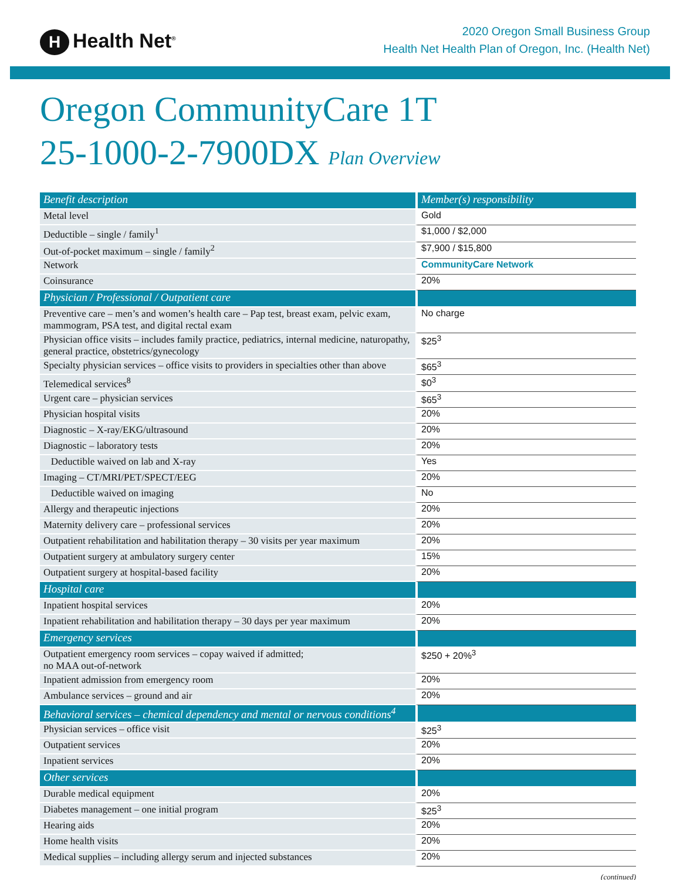H Health Net<sup>®</sup>
2020 Oregon Small Business Group
Health Net Health Plan of Oregon, Inc. (Health Net)
Oregon CommunityCare 1T
25-1000-2-7900DX Plan Overview
| Benefit description | Member(s) responsibility |
| Metal level | Gold |
| Deductible – single / family<sup>1</sup> | $1,000 / $2,000 |
| Out-of-pocket maximum – single / family<sup>2</sup> | $7,900 / $15,800 |
| Network | CommunityCare Network |
| Coinsurance | 20% |
| Physician / Professional / Outpatient care | |
| Preventive care – men’s and women’s health care – Pap test, breast exam, pelvic exam, mammogram, PSA test, and digital rectal exam | No charge |
| Physician office visits – includes family practice, pediatrics, internal medicine, naturopathy, general practice, obstetrics/gynecology | $25<sup>3</sup> |
| Specialty physician services – office visits to providers in specialties other than above | $65<sup>3</sup> |
| Telemedical services<sup>8</sup> | $0<sup>3</sup> |
| Urgent care – physician services | $65<sup>3</sup> |
| Physician hospital visits | 20% |
| Diagnostic – X-ray/EKG/ultrasound | 20% |
| Diagnostic – laboratory tests | 20% |
| Deductible waived on lab and X-ray | Yes |
| Imaging – CT/MRI/PET/SPECT/EEG | 20% |
| Deductible waived on imaging | No |
| Allergy and therapeutic injections | 20% |
| Maternity delivery care – professional services | 20% |
| Outpatient rehabilitation and habilitation therapy – 30 visits per year maximum | 20% |
| Outpatient surgery at ambulatory surgery center | 15% |
| Outpatient surgery at hospital-based facility | 20% |
| Hospital care | |
| Inpatient hospital services | 20% |
| Inpatient rehabilitation and habilitation therapy – 30 days per year maximum | 20% |
| Emergency services | |
| Outpatient emergency room services – copay waived if admitted; no MAA out-of-network | $250 + 20%<sup>3</sup> |
| Inpatient admission from emergency room | 20% |
| Ambulance services – ground and air | 20% |
| Behavioral services – chemical dependency and mental or nervous conditions<sup>4</sup> | |
| Physician services – office visit | $25<sup>3</sup> |
| Outpatient services | 20% |
| Inpatient services | 20% |
| Other services | |
| Durable medical equipment | 20% |
| Diabetes management – one initial program | $25<sup>3</sup> |
| Hearing aids | 20% |
| Home health visits | 20% |
| Medical supplies – including allergy serum and injected substances | 20% |
(continued)